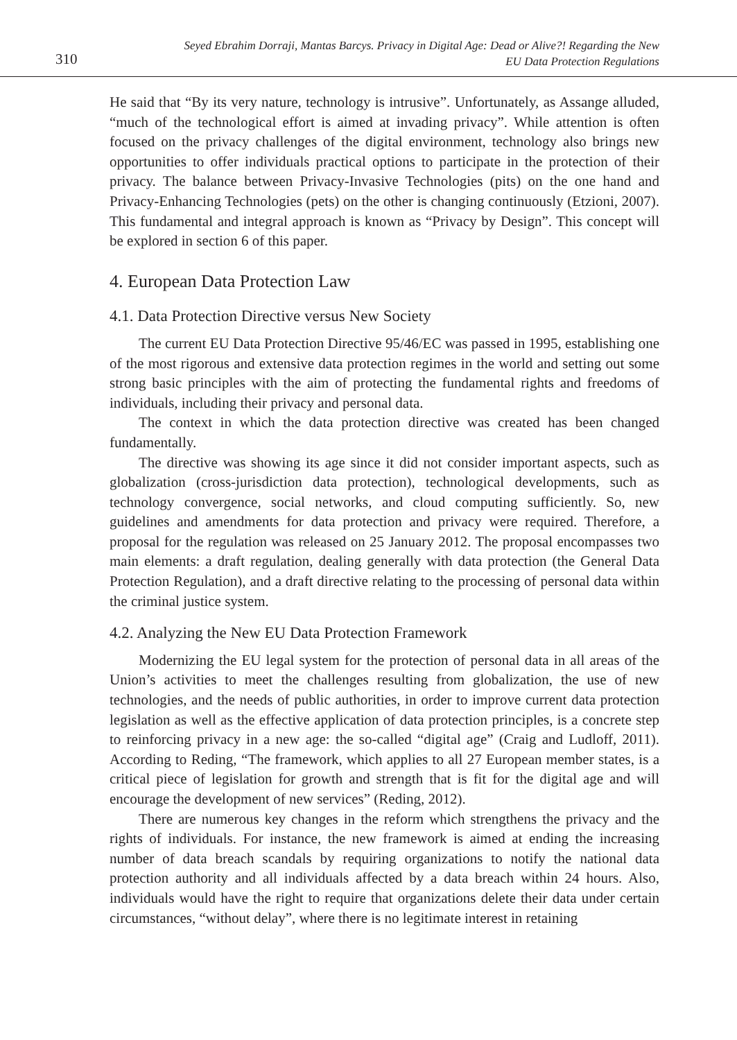310
Seyed Ebrahim Dorraji, Mantas Barcys. Privacy in Digital Age: Dead or Alive?! Regarding the New
EU Data Protection Regulations
He said that “By its very nature, technology is intrusive”. Unfortunately, as Assange alluded, “much of the technological effort is aimed at invading privacy”. While attention is often focused on the privacy challenges of the digital environment, technology also brings new opportunities to offer individuals practical options to participate in the protection of their privacy. The balance between Privacy-Invasive Technologies (pits) on the one hand and Privacy-Enhancing Technologies (pets) on the other is changing continuously (Etzioni, 2007). This fundamental and integral approach is known as “Privacy by Design”. This concept will be explored in section 6 of this paper.
4. European Data Protection Law
4.1. Data Protection Directive versus New Society
The current EU Data Protection Directive 95/46/EC was passed in 1995, establishing one of the most rigorous and extensive data protection regimes in the world and setting out some strong basic principles with the aim of protecting the fundamental rights and freedoms of individuals, including their privacy and personal data.
The context in which the data protection directive was created has been changed fundamentally.
The directive was showing its age since it did not consider important aspects, such as globalization (cross-jurisdiction data protection), technological developments, such as technology convergence, social networks, and cloud computing sufficiently. So, new guidelines and amendments for data protection and privacy were required. Therefore, a proposal for the regulation was released on 25 January 2012. The proposal encompasses two main elements: a draft regulation, dealing generally with data protection (the General Data Protection Regulation), and a draft directive relating to the processing of personal data within the criminal justice system.
4.2. Analyzing the New EU Data Protection Framework
Modernizing the EU legal system for the protection of personal data in all areas of the Union’s activities to meet the challenges resulting from globalization, the use of new technologies, and the needs of public authorities, in order to improve current data protection legislation as well as the effective application of data protection principles, is a concrete step to reinforcing privacy in a new age: the so-called “digital age” (Craig and Ludloff, 2011). According to Reding, “The framework, which applies to all 27 European member states, is a critical piece of legislation for growth and strength that is fit for the digital age and will encourage the development of new services” (Reding, 2012).
There are numerous key changes in the reform which strengthens the privacy and the rights of individuals. For instance, the new framework is aimed at ending the increasing number of data breach scandals by requiring organizations to notify the national data protection authority and all individuals affected by a data breach within 24 hours. Also, individuals would have the right to require that organizations delete their data under certain circumstances, “without delay”, where there is no legitimate interest in retaining